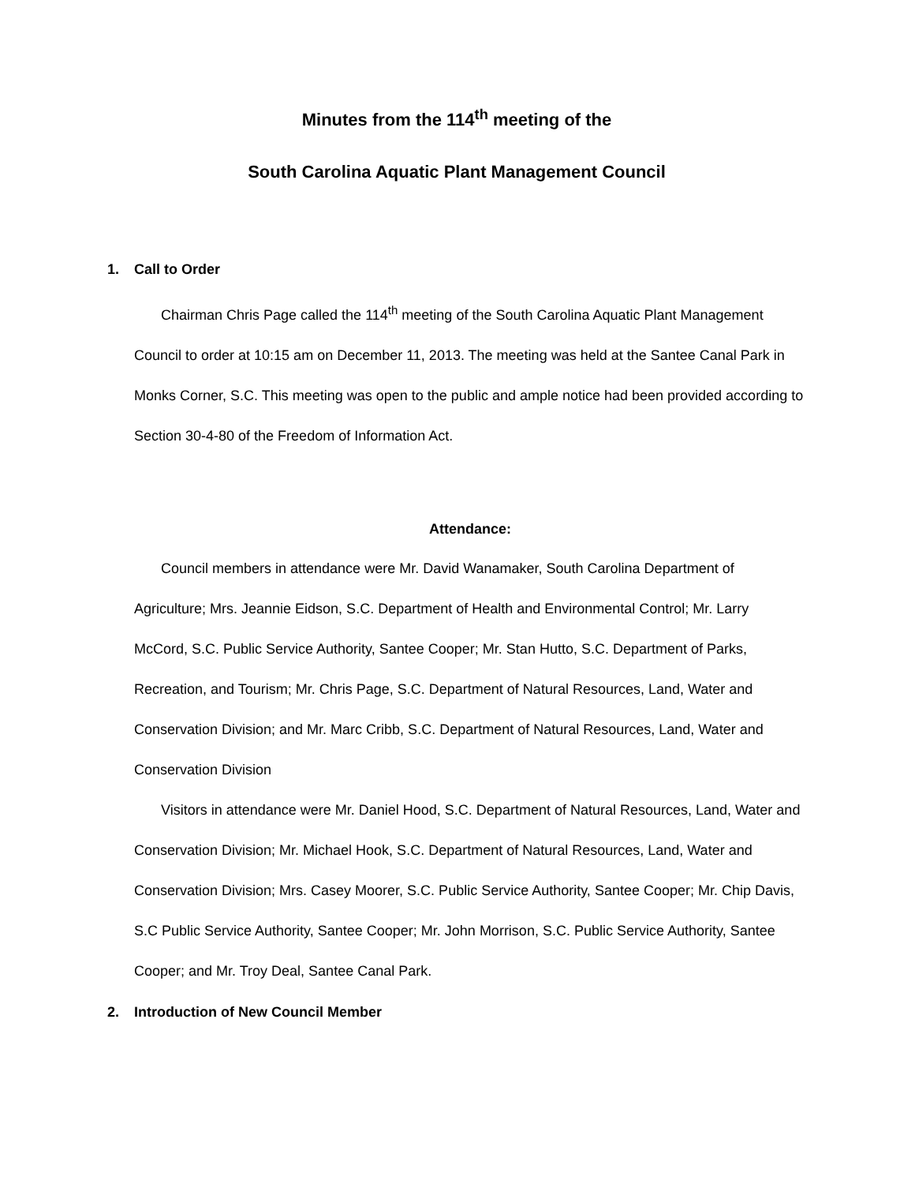Minutes from the 114<sup>th</sup> meeting of the
South Carolina Aquatic Plant Management Council
1. Call to Order
Chairman Chris Page called the 114<sup>th</sup> meeting of the South Carolina Aquatic Plant Management Council to order at 10:15 am on December 11, 2013. The meeting was held at the Santee Canal Park in Monks Corner, S.C. This meeting was open to the public and ample notice had been provided according to Section 30-4-80 of the Freedom of Information Act.
Attendance:
Council members in attendance were Mr. David Wanamaker, South Carolina Department of Agriculture; Mrs. Jeannie Eidson, S.C. Department of Health and Environmental Control; Mr. Larry McCord, S.C. Public Service Authority, Santee Cooper; Mr. Stan Hutto, S.C. Department of Parks, Recreation, and Tourism; Mr. Chris Page, S.C. Department of Natural Resources, Land, Water and Conservation Division; and Mr. Marc Cribb, S.C. Department of Natural Resources, Land, Water and Conservation Division
Visitors in attendance were Mr. Daniel Hood, S.C. Department of Natural Resources, Land, Water and Conservation Division; Mr. Michael Hook, S.C. Department of Natural Resources, Land, Water and Conservation Division; Mrs. Casey Moorer, S.C. Public Service Authority, Santee Cooper; Mr. Chip Davis, S.C Public Service Authority, Santee Cooper; Mr. John Morrison, S.C. Public Service Authority, Santee Cooper; and Mr. Troy Deal, Santee Canal Park.
2. Introduction of New Council Member